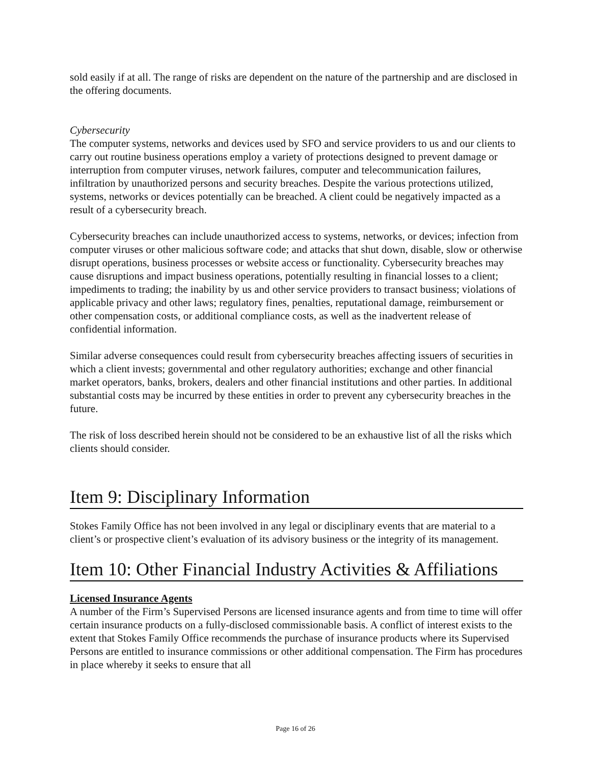sold easily if at all. The range of risks are dependent on the nature of the partnership and are disclosed in the offering documents.
Cybersecurity
The computer systems, networks and devices used by SFO and service providers to us and our clients to carry out routine business operations employ a variety of protections designed to prevent damage or interruption from computer viruses, network failures, computer and telecommunication failures, infiltration by unauthorized persons and security breaches. Despite the various protections utilized, systems, networks or devices potentially can be breached. A client could be negatively impacted as a result of a cybersecurity breach.
Cybersecurity breaches can include unauthorized access to systems, networks, or devices; infection from computer viruses or other malicious software code; and attacks that shut down, disable, slow or otherwise disrupt operations, business processes or website access or functionality. Cybersecurity breaches may cause disruptions and impact business operations, potentially resulting in financial losses to a client; impediments to trading; the inability by us and other service providers to transact business; violations of applicable privacy and other laws; regulatory fines, penalties, reputational damage, reimbursement or other compensation costs, or additional compliance costs, as well as the inadvertent release of confidential information.
Similar adverse consequences could result from cybersecurity breaches affecting issuers of securities in which a client invests; governmental and other regulatory authorities; exchange and other financial market operators, banks, brokers, dealers and other financial institutions and other parties. In additional substantial costs may be incurred by these entities in order to prevent any cybersecurity breaches in the future.
The risk of loss described herein should not be considered to be an exhaustive list of all the risks which clients should consider.
Item 9: Disciplinary Information
Stokes Family Office has not been involved in any legal or disciplinary events that are material to a client’s or prospective client’s evaluation of its advisory business or the integrity of its management.
Item 10: Other Financial Industry Activities & Affiliations
Licensed Insurance Agents
A number of the Firm’s Supervised Persons are licensed insurance agents and from time to time will offer certain insurance products on a fully-disclosed commissionable basis. A conflict of interest exists to the extent that Stokes Family Office recommends the purchase of insurance products where its Supervised Persons are entitled to insurance commissions or other additional compensation. The Firm has procedures in place whereby it seeks to ensure that all
Page 16 of 26